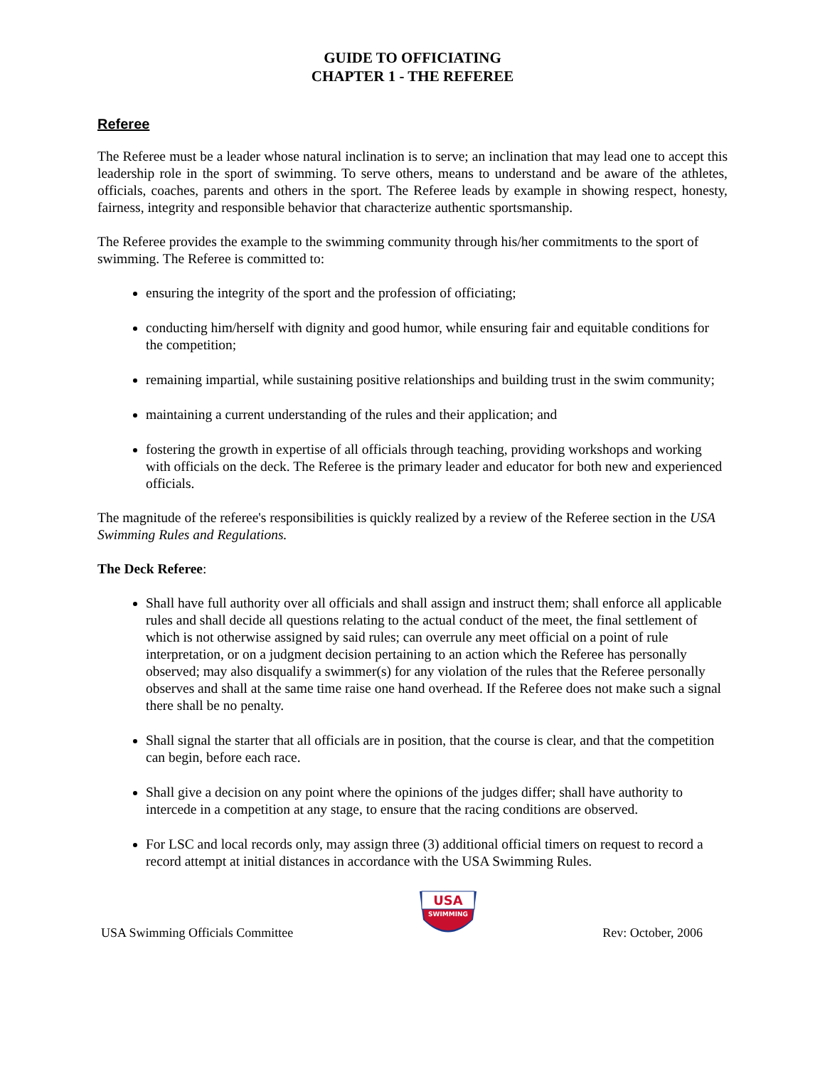GUIDE TO OFFICIATING
CHAPTER 1 - THE REFEREE
Referee
The Referee must be a leader whose natural inclination is to serve; an inclination that may lead one to accept this leadership role in the sport of swimming. To serve others, means to understand and be aware of the athletes, officials, coaches, parents and others in the sport. The Referee leads by example in showing respect, honesty, fairness, integrity and responsible behavior that characterize authentic sportsmanship.
The Referee provides the example to the swimming community through his/her commitments to the sport of swimming. The Referee is committed to:
ensuring the integrity of the sport and the profession of officiating;
conducting him/herself with dignity and good humor, while ensuring fair and equitable conditions for the competition;
remaining impartial, while sustaining positive relationships and building trust in the swim community;
maintaining a current understanding of the rules and their application; and
fostering the growth in expertise of all officials through teaching, providing workshops and working with officials on the deck. The Referee is the primary leader and educator for both new and experienced officials.
The magnitude of the referee's responsibilities is quickly realized by a review of the Referee section in the USA Swimming Rules and Regulations.
The Deck Referee:
Shall have full authority over all officials and shall assign and instruct them; shall enforce all applicable rules and shall decide all questions relating to the actual conduct of the meet, the final settlement of which is not otherwise assigned by said rules; can overrule any meet official on a point of rule interpretation, or on a judgment decision pertaining to an action which the Referee has personally observed; may also disqualify a swimmer(s) for any violation of the rules that the Referee personally observes and shall at the same time raise one hand overhead. If the Referee does not make such a signal there shall be no penalty.
Shall signal the starter that all officials are in position, that the course is clear, and that the competition can begin, before each race.
Shall give a decision on any point where the opinions of the judges differ; shall have authority to intercede in a competition at any stage, to ensure that the racing conditions are observed.
For LSC and local records only, may assign three (3) additional official timers on request to record a record attempt at initial distances in accordance with the USA Swimming Rules.
USA Swimming Officials Committee
USA
SWIMMING
Rev: October, 2006